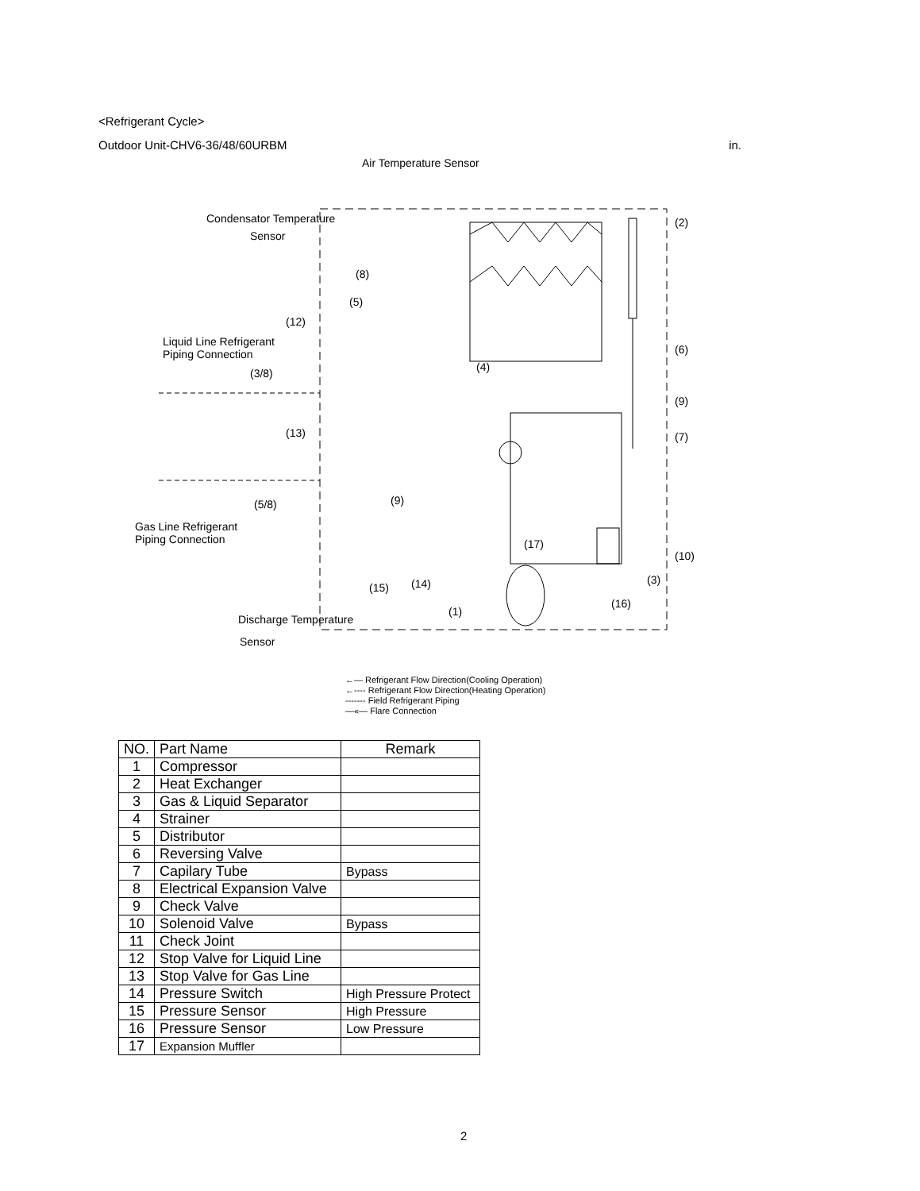<Refrigerant Cycle>
Outdoor Unit-CHV6-36/48/60URBM in.
Air Temperature Sensor
Condensator Temperature
Sensor
Liquid Line Refrigerant
Piping Connection
(3/8)
(5/8)
Gas Line Refrigerant
Piping Connection
Discharge Temperature
Sensor
(2)
(6)
(9)
(7)
(10)
(3)
(16)
(8)
(5)
(12)
(4)
(13)
(9)
(17)
(15)
(14)
(1)
←— Refrigerant Flow Direction(Cooling Operation)
←---- Refrigerant Flow Direction(Heating Operation)
------- Field Refrigerant Piping
—«— Flare Connection
| NO. | Part Name | Remark |
| --- | --- | --- |
| 1 | Compressor | |
| 2 | Heat Exchanger | |
| 3 | Gas & Liquid Separator | |
| 4 | Strainer | |
| 5 | Distributor | |
| 6 | Reversing Valve | |
| 7 | Capilary Tube | Bypass |
| 8 | Electrical Expansion Valve | |
| 9 | Check Valve | |
| 10 | Solenoid Valve | Bypass |
| 11 | Check Joint | |
| 12 | Stop Valve for Liquid Line | |
| 13 | Stop Valve for Gas Line | |
| 14 | Pressure Switch | High Pressure Protect |
| 15 | Pressure Sensor | High Pressure |
| 16 | Pressure Sensor | Low Pressure |
| 17 | Expansion Muffler | |
2